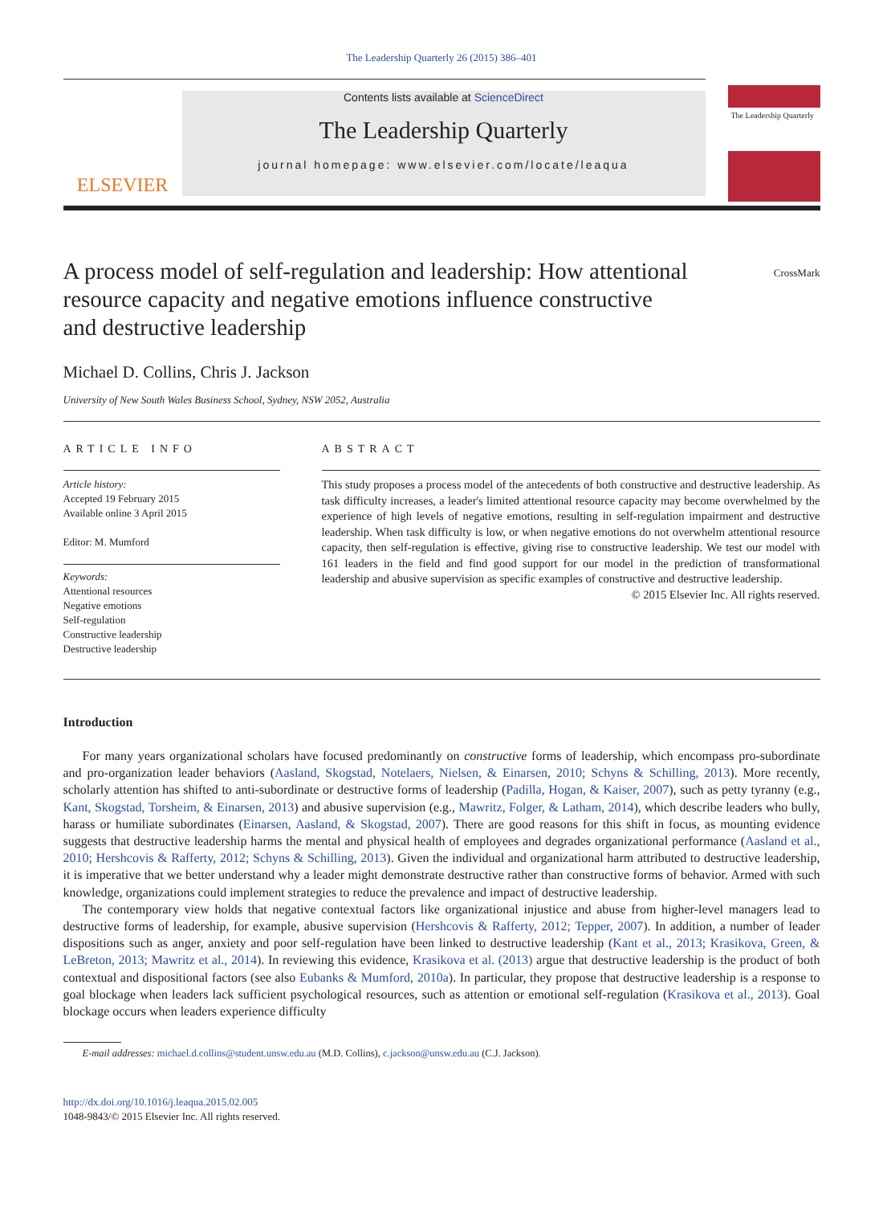The Leadership Quarterly 26 (2015) 386–401
ELSEVIER
Contents lists available at ScienceDirect
The Leadership Quarterly
journal homepage: www.elsevier.com/locate/leaqua
The Leadership Quarterly
CrossMark
A process model of self-regulation and leadership: How attentional resource capacity and negative emotions influence constructive and destructive leadership
Michael D. Collins, Chris J. Jackson
University of New South Wales Business School, Sydney, NSW 2052, Australia
ARTICLE INFO
Article history:
Accepted 19 February 2015
Available online 3 April 2015
Editor: M. Mumford
Keywords:
Attentional resources
Negative emotions
Self-regulation
Constructive leadership
Destructive leadership
ABSTRACT
This study proposes a process model of the antecedents of both constructive and destructive leadership. As task difficulty increases, a leader's limited attentional resource capacity may become overwhelmed by the experience of high levels of negative emotions, resulting in self-regulation impairment and destructive leadership. When task difficulty is low, or when negative emotions do not overwhelm attentional resource capacity, then self-regulation is effective, giving rise to constructive leadership. We test our model with 161 leaders in the field and find good support for our model in the prediction of transformational leadership and abusive supervision as specific examples of constructive and destructive leadership.
© 2015 Elsevier Inc. All rights reserved.
Introduction
For many years organizational scholars have focused predominantly on constructive forms of leadership, which encompass pro-subordinate and pro-organization leader behaviors (Aasland, Skogstad, Notelaers, Nielsen, & Einarsen, 2010; Schyns & Schilling, 2013). More recently, scholarly attention has shifted to anti-subordinate or destructive forms of leadership (Padilla, Hogan, & Kaiser, 2007), such as petty tyranny (e.g., Kant, Skogstad, Torsheim, & Einarsen, 2013) and abusive supervision (e.g., Mawritz, Folger, & Latham, 2014), which describe leaders who bully, harass or humiliate subordinates (Einarsen, Aasland, & Skogstad, 2007). There are good reasons for this shift in focus, as mounting evidence suggests that destructive leadership harms the mental and physical health of employees and degrades organizational performance (Aasland et al., 2010; Hershcovis & Rafferty, 2012; Schyns & Schilling, 2013). Given the individual and organizational harm attributed to destructive leadership, it is imperative that we better understand why a leader might demonstrate destructive rather than constructive forms of behavior. Armed with such knowledge, organizations could implement strategies to reduce the prevalence and impact of destructive leadership.
The contemporary view holds that negative contextual factors like organizational injustice and abuse from higher-level managers lead to destructive forms of leadership, for example, abusive supervision (Hershcovis & Rafferty, 2012; Tepper, 2007). In addition, a number of leader dispositions such as anger, anxiety and poor self-regulation have been linked to destructive leadership (Kant et al., 2013; Krasikova, Green, & LeBreton, 2013; Mawritz et al., 2014). In reviewing this evidence, Krasikova et al. (2013) argue that destructive leadership is the product of both contextual and dispositional factors (see also Eubanks & Mumford, 2010a). In particular, they propose that destructive leadership is a response to goal blockage when leaders lack sufficient psychological resources, such as attention or emotional self-regulation (Krasikova et al., 2013). Goal blockage occurs when leaders experience difficulty
E-mail addresses: michael.d.collins@student.unsw.edu.au (M.D. Collins), c.jackson@unsw.edu.au (C.J. Jackson).
http://dx.doi.org/10.1016/j.leaqua.2015.02.005
1048-9843/© 2015 Elsevier Inc. All rights reserved.